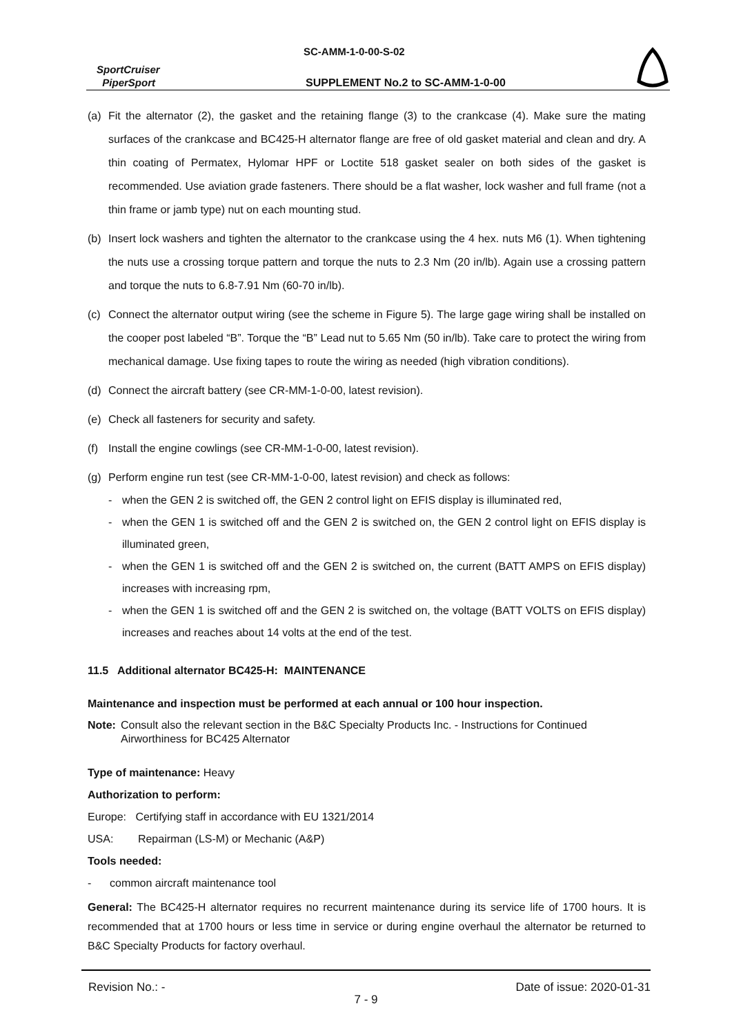SC-AMM-1-0-00-S-02
SportCruiser
PiperSport
SUPPLEMENT No.2 to SC-AMM-1-0-00
(a) Fit the alternator (2), the gasket and the retaining flange (3) to the crankcase (4). Make sure the mating surfaces of the crankcase and BC425-H alternator flange are free of old gasket material and clean and dry. A thin coating of Permatex, Hylomar HPF or Loctite 518 gasket sealer on both sides of the gasket is recommended. Use aviation grade fasteners. There should be a flat washer, lock washer and full frame (not a thin frame or jamb type) nut on each mounting stud.
(b) Insert lock washers and tighten the alternator to the crankcase using the 4 hex. nuts M6 (1). When tightening the nuts use a crossing torque pattern and torque the nuts to 2.3 Nm (20 in/lb). Again use a crossing pattern and torque the nuts to 6.8-7.91 Nm (60-70 in/lb).
(c) Connect the alternator output wiring (see the scheme in Figure 5). The large gage wiring shall be installed on the cooper post labeled “B”. Torque the “B” Lead nut to 5.65 Nm (50 in/lb). Take care to protect the wiring from mechanical damage. Use fixing tapes to route the wiring as needed (high vibration conditions).
(d) Connect the aircraft battery (see CR-MM-1-0-00, latest revision).
(e) Check all fasteners for security and safety.
(f) Install the engine cowlings (see CR-MM-1-0-00, latest revision).
(g) Perform engine run test (see CR-MM-1-0-00, latest revision) and check as follows:
- when the GEN 2 is switched off, the GEN 2 control light on EFIS display is illuminated red,
- when the GEN 1 is switched off and the GEN 2 is switched on, the GEN 2 control light on EFIS display is illuminated green,
- when the GEN 1 is switched off and the GEN 2 is switched on, the current (BATT AMPS on EFIS display) increases with increasing rpm,
- when the GEN 1 is switched off and the GEN 2 is switched on, the voltage (BATT VOLTS on EFIS display) increases and reaches about 14 volts at the end of the test.
11.5 Additional alternator BC425-H: MAINTENANCE
Maintenance and inspection must be performed at each annual or 100 hour inspection.
Note: Consult also the relevant section in the B&C Specialty Products Inc. - Instructions for Continued Airworthiness for BC425 Alternator
Type of maintenance: Heavy
Authorization to perform:
Europe: Certifying staff in accordance with EU 1321/2014
USA: Repairman (LS-M) or Mechanic (A&P)
Tools needed:
- common aircraft maintenance tool
General: The BC425-H alternator requires no recurrent maintenance during its service life of 1700 hours. It is recommended that at 1700 hours or less time in service or during engine overhaul the alternator be returned to B&C Specialty Products for factory overhaul.
Revision No.: - Date of issue: 2020-01-31
7 - 9